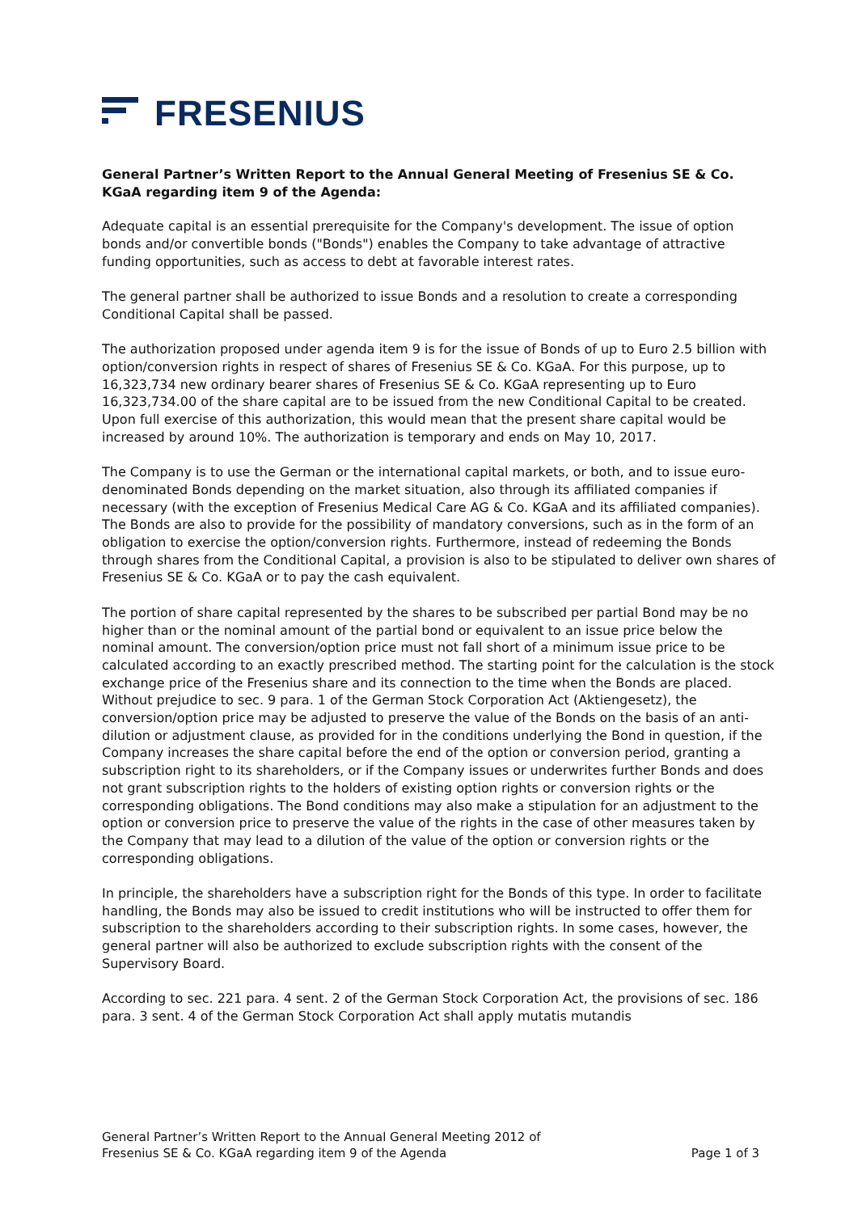FRESENIUS
General Partner’s Written Report to the Annual General Meeting of Fresenius SE & Co. KGaA regarding item 9 of the Agenda:
Adequate capital is an essential prerequisite for the Company's development. The issue of option bonds and/or convertible bonds ("Bonds") enables the Company to take advantage of attractive funding opportunities, such as access to debt at favorable interest rates.
The general partner shall be authorized to issue Bonds and a resolution to create a corresponding Conditional Capital shall be passed.
The authorization proposed under agenda item 9 is for the issue of Bonds of up to Euro 2.5 billion with option/conversion rights in respect of shares of Fresenius SE & Co. KGaA. For this purpose, up to 16,323,734 new ordinary bearer shares of Fresenius SE & Co. KGaA representing up to Euro 16,323,734.00 of the share capital are to be issued from the new Conditional Capital to be created. Upon full exercise of this authorization, this would mean that the present share capital would be increased by around 10%. The authorization is temporary and ends on May 10, 2017.
The Company is to use the German or the international capital markets, or both, and to issue euro-denominated Bonds depending on the market situation, also through its affiliated companies if necessary (with the exception of Fresenius Medical Care AG & Co. KGaA and its affiliated companies). The Bonds are also to provide for the possibility of mandatory conversions, such as in the form of an obligation to exercise the option/conversion rights. Furthermore, instead of redeeming the Bonds through shares from the Conditional Capital, a provision is also to be stipulated to deliver own shares of Fresenius SE & Co. KGaA or to pay the cash equivalent.
The portion of share capital represented by the shares to be subscribed per partial Bond may be no higher than or the nominal amount of the partial bond or equivalent to an issue price below the nominal amount. The conversion/option price must not fall short of a minimum issue price to be calculated according to an exactly prescribed method. The starting point for the calculation is the stock exchange price of the Fresenius share and its connection to the time when the Bonds are placed. Without prejudice to sec. 9 para. 1 of the German Stock Corporation Act (Aktiengesetz), the conversion/option price may be adjusted to preserve the value of the Bonds on the basis of an anti-dilution or adjustment clause, as provided for in the conditions underlying the Bond in question, if the Company increases the share capital before the end of the option or conversion period, granting a subscription right to its shareholders, or if the Company issues or underwrites further Bonds and does not grant subscription rights to the holders of existing option rights or conversion rights or the corresponding obligations. The Bond conditions may also make a stipulation for an adjustment to the option or conversion price to preserve the value of the rights in the case of other measures taken by the Company that may lead to a dilution of the value of the option or conversion rights or the corresponding obligations.
In principle, the shareholders have a subscription right for the Bonds of this type. In order to facilitate handling, the Bonds may also be issued to credit institutions who will be instructed to offer them for subscription to the shareholders according to their subscription rights. In some cases, however, the general partner will also be authorized to exclude subscription rights with the consent of the Supervisory Board.
According to sec. 221 para. 4 sent. 2 of the German Stock Corporation Act, the provisions of sec. 186 para. 3 sent. 4 of the German Stock Corporation Act shall apply mutatis mutandis
General Partner’s Written Report to the Annual General Meeting 2012 of
Fresenius SE & Co. KGaA regarding item 9 of the Agenda
Page 1 of 3